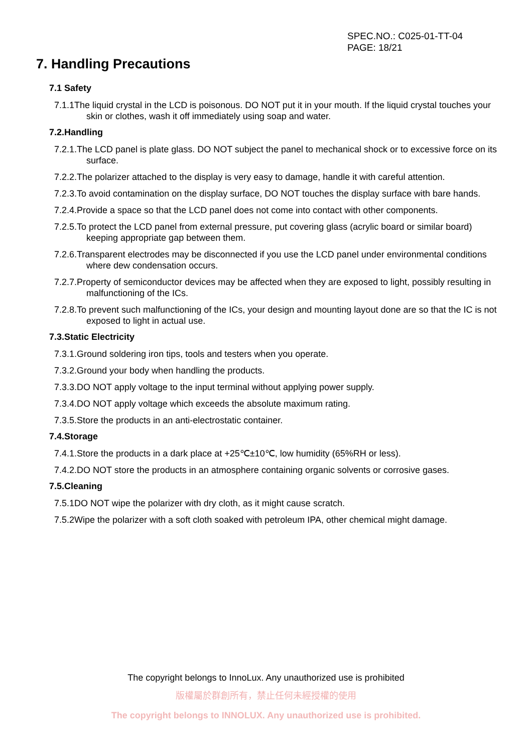SPEC.NO.: C025-01-TT-04
PAGE: 18/21
7. Handling Precautions
7.1 Safety
7.1.1The liquid crystal in the LCD is poisonous. DO NOT put it in your mouth. If the liquid crystal touches your skin or clothes, wash it off immediately using soap and water.
7.2.Handling
7.2.1.The LCD panel is plate glass. DO NOT subject the panel to mechanical shock or to excessive force on its surface.
7.2.2.The polarizer attached to the display is very easy to damage, handle it with careful attention.
7.2.3.To avoid contamination on the display surface, DO NOT touches the display surface with bare hands.
7.2.4.Provide a space so that the LCD panel does not come into contact with other components.
7.2.5.To protect the LCD panel from external pressure, put covering glass (acrylic board or similar board) keeping appropriate gap between them.
7.2.6.Transparent electrodes may be disconnected if you use the LCD panel under environmental conditions where dew condensation occurs.
7.2.7.Property of semiconductor devices may be affected when they are exposed to light, possibly resulting in malfunctioning of the ICs.
7.2.8.To prevent such malfunctioning of the ICs, your design and mounting layout done are so that the IC is not exposed to light in actual use.
7.3.Static Electricity
7.3.1.Ground soldering iron tips, tools and testers when you operate.
7.3.2.Ground your body when handling the products.
7.3.3.DO NOT apply voltage to the input terminal without applying power supply.
7.3.4.DO NOT apply voltage which exceeds the absolute maximum rating.
7.3.5.Store the products in an anti-electrostatic container.
7.4.Storage
7.4.1.Store the products in a dark place at +25℃±10℃, low humidity (65%RH or less).
7.4.2.DO NOT store the products in an atmosphere containing organic solvents or corrosive gases.
7.5.Cleaning
7.5.1DO NOT wipe the polarizer with dry cloth, as it might cause scratch.
7.5.2Wipe the polarizer with a soft cloth soaked with petroleum IPA, other chemical might damage.
The copyright belongs to InnoLux. Any unauthorized use is prohibited
版權屬於群創所有，禁止任何未經授權的使用
The copyright belongs to INNOLUX. Any unauthorized use is prohibited.